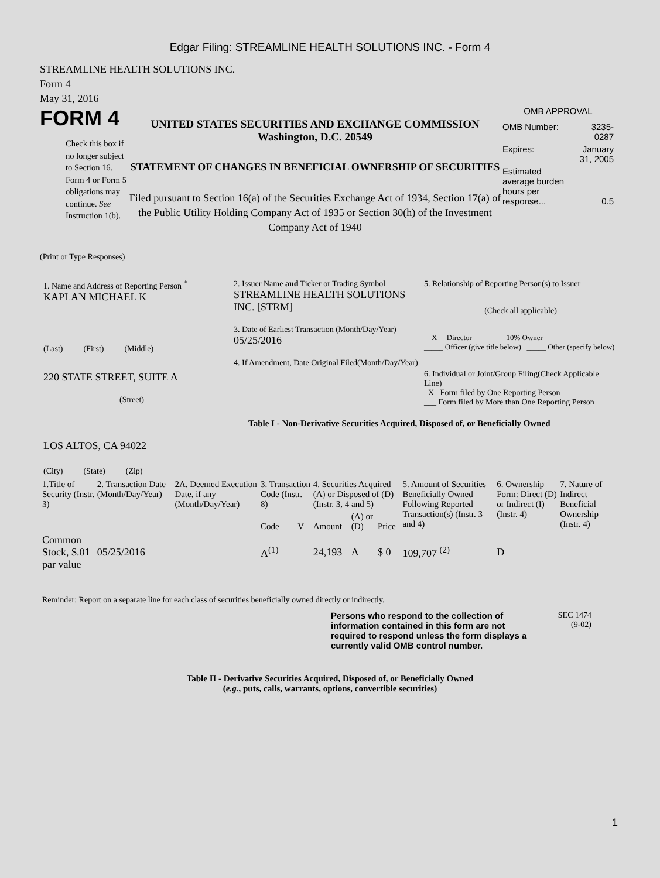Edgar Filing: STREAMLINE HEALTH SOLUTIONS INC. - Form 4
STREAMLINE HEALTH SOLUTIONS INC.
Form 4
May 31, 2016
FORM 4
Check this box if no longer subject to Section 16. Form 4 or Form 5 obligations may continue. See Instruction 1(b).
UNITED STATES SECURITIES AND EXCHANGE COMMISSION
Washington, D.C. 20549
STATEMENT OF CHANGES IN BENEFICIAL OWNERSHIP OF SECURITIES
Filed pursuant to Section 16(a) of the Securities Exchange Act of 1934, Section 17(a) of the Public Utility Holding Company Act of 1935 or Section 30(h) of the Investment Company Act of 1940
OMB APPROVAL
| OMB Number: | 3235-0287 |
| Expires: | January 31, 2005 |
| Estimated average burden hours per response... | 0.5 |
(Print or Type Responses)
1. Name and Address of Reporting Person <sup>*</sup>
KAPLAN MICHAEL K
(Last) (First) (Middle)
220 STATE STREET, SUITE A
(Street)
LOS ALTOS, CA 94022
(City) (State) (Zip)
2. Issuer Name and Ticker or Trading Symbol
STREAMLINE HEALTH SOLUTIONS INC. [STRM]
3. Date of Earliest Transaction (Month/Day/Year)
05/25/2016
4. If Amendment, Date Original Filed(Month/Day/Year)
5. Relationship of Reporting Person(s) to Issuer
(Check all applicable)
__X__ Director _____ 10% Owner
_____ Officer (give title below) _____ Other (specify below)
6. Individual or Joint/Group Filing(Check Applicable Line)
_X_ Form filed by One Reporting Person
___ Form filed by More than One Reporting Person
Table I - Non-Derivative Securities Acquired, Disposed of, or Beneficially Owned
| 1.Title of Security (Instr. 3) | 2. Transaction Date (Month/Day/Year) | 2A. Deemed Execution Date, if any (Month/Day/Year) | 3. Transaction Code (Instr. 8) | | 4. Securities Acquired (A) or Disposed of (D) (Instr. 3, 4 and 5) | | | 5. Amount of Securities Beneficially Owned Following Reported Transaction(s) (Instr. 3 and 4) | 6. Ownership Form: Direct (D) or Indirect (I) (Instr. 4) | 7. Nature of Indirect Beneficial Ownership (Instr. 4) |
| --- | --- | --- | --- | --- | --- | --- | --- | --- | --- | --- |
| | | | Code | V | Amount | (A) or (D) | Price | | | |
| Common Stock, $.01 par value | 05/25/2016 | | A<sup>(1)</sup> | | 24,193 | A | $ 0 | 109,707 <sup>(2)</sup> | D | |
Reminder: Report on a separate line for each class of securities beneficially owned directly or indirectly.
Persons who respond to the collection of information contained in this form are not required to respond unless the form displays a currently valid OMB control number.
SEC 1474
(9-02)
Table II - Derivative Securities Acquired, Disposed of, or Beneficially Owned
(e.g., puts, calls, warrants, options, convertible securities)
1